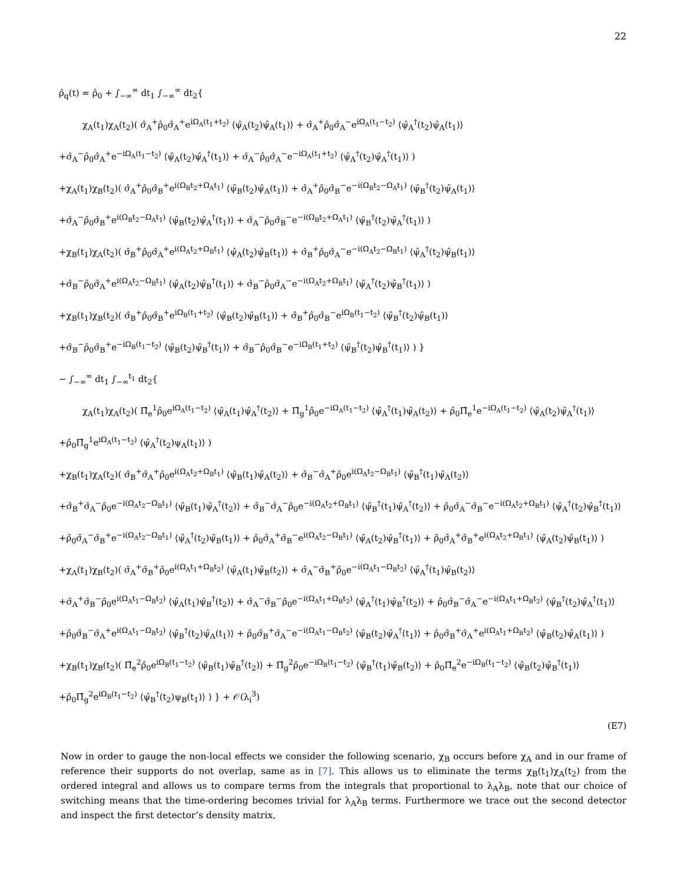22
ρ̂<sub>q</sub>(t) = ρ̂<sub>0</sub> + ∫<sub>−∞</sub><sup>∞</sup> dt<sub>1</sub> ∫<sub>−∞</sub><sup>∞</sup> dt<sub>2</sub>{
χ<sub>A</sub>(t<sub>1</sub>)χ<sub>A</sub>(t<sub>2</sub>)( σ̂<sub>A</sub><sup>+</sup>ρ̂<sub>0</sub>σ̂<sub>A</sub><sup>+</sup>e<sup>iΩ<sub>A</sub>(t<sub>1</sub>+t<sub>2</sub>)</sup> ⟨ψ̂<sub>A</sub>(t<sub>2</sub>)ψ̂<sub>A</sub>(t<sub>1</sub>)⟩ + σ̂<sub>A</sub><sup>+</sup>ρ̂<sub>0</sub>σ̂<sub>A</sub><sup>−</sup>e<sup>iΩ<sub>A</sub>(t<sub>1</sub>−t<sub>2</sub>)</sup> ⟨ψ̂<sub>A</sub><sup>†</sup>(t<sub>2</sub>)ψ̂<sub>A</sub>(t<sub>1</sub>)⟩
+σ̂<sub>A</sub><sup>−</sup>ρ̂<sub>0</sub>σ̂<sub>A</sub><sup>+</sup>e<sup>−iΩ<sub>A</sub>(t<sub>1</sub>−t<sub>2</sub>)</sup> ⟨ψ̂<sub>A</sub>(t<sub>2</sub>)ψ̂<sub>A</sub><sup>†</sup>(t<sub>1</sub>)⟩ + σ̂<sub>A</sub><sup>−</sup>ρ̂<sub>0</sub>σ̂<sub>A</sub><sup>−</sup>e<sup>−iΩ<sub>A</sub>(t<sub>1</sub>+t<sub>2</sub>)</sup> ⟨ψ̂<sub>A</sub><sup>†</sup>(t<sub>2</sub>)ψ̂<sub>A</sub><sup>†</sup>(t<sub>1</sub>)⟩ )
+χ<sub>A</sub>(t<sub>1</sub>)χ<sub>B</sub>(t<sub>2</sub>)( σ̂<sub>A</sub><sup>+</sup>ρ̂<sub>0</sub>σ̂<sub>B</sub><sup>+</sup>e<sup>i(Ω<sub>B</sub>t<sub>2</sub>+Ω<sub>A</sub>t<sub>1</sub>)</sup> ⟨ψ̂<sub>B</sub>(t<sub>2</sub>)ψ̂<sub>A</sub>(t<sub>1</sub>)⟩ + σ̂<sub>A</sub><sup>+</sup>ρ̂<sub>0</sub>σ̂<sub>B</sub><sup>−</sup>e<sup>−i(Ω<sub>B</sub>t<sub>2</sub>−Ω<sub>A</sub>t<sub>1</sub>)</sup> ⟨ψ̂<sub>B</sub><sup>†</sup>(t<sub>2</sub>)ψ̂<sub>A</sub>(t<sub>1</sub>)⟩
+σ̂<sub>A</sub><sup>−</sup>ρ̂<sub>0</sub>σ̂<sub>B</sub><sup>+</sup>e<sup>i(Ω<sub>B</sub>t<sub>2</sub>−Ω<sub>A</sub>t<sub>1</sub>)</sup> ⟨ψ̂<sub>B</sub>(t<sub>2</sub>)ψ̂<sub>A</sub><sup>†</sup>(t<sub>1</sub>)⟩ + σ̂<sub>A</sub><sup>−</sup>ρ̂<sub>0</sub>σ̂<sub>B</sub><sup>−</sup>e<sup>−i(Ω<sub>B</sub>t<sub>2</sub>+Ω<sub>A</sub>t<sub>1</sub>)</sup> ⟨ψ̂<sub>B</sub><sup>†</sup>(t<sub>2</sub>)ψ̂<sub>A</sub><sup>†</sup>(t<sub>1</sub>)⟩ )
+χ<sub>B</sub>(t<sub>1</sub>)χ<sub>A</sub>(t<sub>2</sub>)( σ̂<sub>B</sub><sup>+</sup>ρ̂<sub>0</sub>σ̂<sub>A</sub><sup>+</sup>e<sup>i(Ω<sub>A</sub>t<sub>2</sub>+Ω<sub>B</sub>t<sub>1</sub>)</sup> ⟨ψ̂<sub>A</sub>(t<sub>2</sub>)ψ̂<sub>B</sub>(t<sub>1</sub>)⟩ + σ̂<sub>B</sub><sup>+</sup>ρ̂<sub>0</sub>σ̂<sub>A</sub><sup>−</sup>e<sup>−i(Ω<sub>A</sub>t<sub>2</sub>−Ω<sub>B</sub>t<sub>1</sub>)</sup> ⟨ψ̂<sub>A</sub><sup>†</sup>(t<sub>2</sub>)ψ̂<sub>B</sub>(t<sub>1</sub>)⟩
+σ̂<sub>B</sub><sup>−</sup>ρ̂<sub>0</sub>σ̂<sub>A</sub><sup>+</sup>e<sup>i(Ω<sub>A</sub>t<sub>2</sub>−Ω<sub>B</sub>t<sub>1</sub>)</sup> ⟨ψ̂<sub>A</sub>(t<sub>2</sub>)ψ̂<sub>B</sub><sup>†</sup>(t<sub>1</sub>)⟩ + σ̂<sub>B</sub><sup>−</sup>ρ̂<sub>0</sub>σ̂<sub>A</sub><sup>−</sup>e<sup>−i(Ω<sub>A</sub>t<sub>2</sub>+Ω<sub>B</sub>t<sub>1</sub>)</sup> ⟨ψ̂<sub>A</sub><sup>†</sup>(t<sub>2</sub>)ψ̂<sub>B</sub><sup>†</sup>(t<sub>1</sub>)⟩ )
+χ<sub>B</sub>(t<sub>1</sub>)χ<sub>B</sub>(t<sub>2</sub>)( σ̂<sub>B</sub><sup>+</sup>ρ̂<sub>0</sub>σ̂<sub>B</sub><sup>+</sup>e<sup>iΩ<sub>B</sub>(t<sub>1</sub>+t<sub>2</sub>)</sup> ⟨ψ̂<sub>B</sub>(t<sub>2</sub>)ψ̂<sub>B</sub>(t<sub>1</sub>)⟩ + σ̂<sub>B</sub><sup>+</sup>ρ̂<sub>0</sub>σ̂<sub>B</sub><sup>−</sup>e<sup>iΩ<sub>B</sub>(t<sub>1</sub>−t<sub>2</sub>)</sup> ⟨ψ̂<sub>B</sub><sup>†</sup>(t<sub>2</sub>)ψ̂<sub>B</sub>(t<sub>1</sub>)⟩
+σ̂<sub>B</sub><sup>−</sup>ρ̂<sub>0</sub>σ̂<sub>B</sub><sup>+</sup>e<sup>−iΩ<sub>B</sub>(t<sub>1</sub>−t<sub>2</sub>)</sup> ⟨ψ̂<sub>B</sub>(t<sub>2</sub>)ψ̂<sub>B</sub><sup>†</sup>(t<sub>1</sub>)⟩ + σ̂<sub>B</sub><sup>−</sup>ρ̂<sub>0</sub>σ̂<sub>B</sub><sup>−</sup>e<sup>−iΩ<sub>B</sub>(t<sub>1</sub>+t<sub>2</sub>)</sup> ⟨ψ̂<sub>B</sub><sup>†</sup>(t<sub>2</sub>)ψ̂<sub>B</sub><sup>†</sup>(t<sub>1</sub>)⟩ ) }
− ∫<sub>−∞</sub><sup>∞</sup> dt<sub>1</sub> ∫<sub>−∞</sub><sup>t<sub>1</sub></sup> dt<sub>2</sub>{
χ<sub>A</sub>(t<sub>1</sub>)χ<sub>A</sub>(t<sub>2</sub>)( Π̂<sub>e</sub><sup>1</sup>ρ̂<sub>0</sub>e<sup>iΩ<sub>A</sub>(t<sub>1</sub>−t<sub>2</sub>)</sup> ⟨ψ̂<sub>A</sub>(t<sub>1</sub>)ψ̂<sub>A</sub><sup>†</sup>(t<sub>2</sub>)⟩ + Π̂<sub>g</sub><sup>1</sup>ρ̂<sub>0</sub>e<sup>−iΩ<sub>A</sub>(t<sub>1</sub>−t<sub>2</sub>)</sup> ⟨ψ̂<sub>A</sub><sup>†</sup>(t<sub>1</sub>)ψ̂<sub>A</sub>(t<sub>2</sub>)⟩ + ρ̂<sub>0</sub>Π̂<sub>e</sub><sup>1</sup>e<sup>−iΩ<sub>A</sub>(t<sub>1</sub>−t<sub>2</sub>)</sup> ⟨ψ̂<sub>A</sub>(t<sub>2</sub>)ψ̂<sub>A</sub><sup>†</sup>(t<sub>1</sub>)⟩
+ρ̂<sub>0</sub>Π̂<sub>g</sub><sup>1</sup>e<sup>iΩ<sub>A</sub>(t<sub>1</sub>−t<sub>2</sub>)</sup> ⟨ψ̂<sub>A</sub><sup>†</sup>(t<sub>2</sub>)ψ<sub>A</sub>(t<sub>1</sub>)⟩ )
+χ<sub>B</sub>(t<sub>1</sub>)χ<sub>A</sub>(t<sub>2</sub>)( σ̂<sub>B</sub><sup>+</sup>σ̂<sub>A</sub><sup>+</sup>ρ̂<sub>0</sub>e<sup>i(Ω<sub>A</sub>t<sub>2</sub>+Ω<sub>B</sub>t<sub>1</sub>)</sup> ⟨ψ̂<sub>B</sub>(t<sub>1</sub>)ψ̂<sub>A</sub>(t<sub>2</sub>)⟩ + σ̂<sub>B</sub><sup>−</sup>σ̂<sub>A</sub><sup>+</sup>ρ̂<sub>0</sub>e<sup>i(Ω<sub>A</sub>t<sub>2</sub>−Ω<sub>B</sub>t<sub>1</sub>)</sup> ⟨ψ̂<sub>B</sub><sup>†</sup>(t<sub>1</sub>)ψ̂<sub>A</sub>(t<sub>2</sub>)⟩
+σ̂<sub>B</sub><sup>+</sup>σ̂<sub>A</sub><sup>−</sup>ρ̂<sub>0</sub>e<sup>−i(Ω<sub>A</sub>t<sub>2</sub>−Ω<sub>B</sub>t<sub>1</sub>)</sup> ⟨ψ̂<sub>B</sub>(t<sub>1</sub>)ψ̂<sub>A</sub><sup>†</sup>(t<sub>2</sub>)⟩ + σ̂<sub>B</sub><sup>−</sup>σ̂<sub>A</sub><sup>−</sup>ρ̂<sub>0</sub>e<sup>−i(Ω<sub>A</sub>t<sub>2</sub>+Ω<sub>B</sub>t<sub>1</sub>)</sup> ⟨ψ̂<sub>B</sub><sup>†</sup>(t<sub>1</sub>)ψ̂<sub>A</sub><sup>†</sup>(t<sub>2</sub>)⟩ + ρ̂<sub>0</sub>σ̂<sub>A</sub><sup>−</sup>σ̂<sub>B</sub><sup>−</sup>e<sup>−i(Ω<sub>A</sub>t<sub>2</sub>+Ω<sub>B</sub>t<sub>1</sub>)</sup> ⟨ψ̂<sub>A</sub><sup>†</sup>(t<sub>2</sub>)ψ̂<sub>B</sub><sup>†</sup>(t<sub>1</sub>)⟩
+ρ̂<sub>0</sub>σ̂<sub>A</sub><sup>−</sup>σ̂<sub>B</sub><sup>+</sup>e<sup>−i(Ω<sub>A</sub>t<sub>2</sub>−Ω<sub>B</sub>t<sub>1</sub>)</sup> ⟨ψ̂<sub>A</sub><sup>†</sup>(t<sub>2</sub>)ψ̂<sub>B</sub>(t<sub>1</sub>)⟩ + ρ̂<sub>0</sub>σ̂<sub>A</sub><sup>+</sup>σ̂<sub>B</sub><sup>−</sup>e<sup>i(Ω<sub>A</sub>t<sub>2</sub>−Ω<sub>B</sub>t<sub>1</sub>)</sup> ⟨ψ̂<sub>A</sub>(t<sub>2</sub>)ψ̂<sub>B</sub><sup>†</sup>(t<sub>1</sub>)⟩ + ρ̂<sub>0</sub>σ̂<sub>A</sub><sup>+</sup>σ̂<sub>B</sub><sup>+</sup>e<sup>i(Ω<sub>A</sub>t<sub>2</sub>+Ω<sub>B</sub>t<sub>1</sub>)</sup> ⟨ψ̂<sub>A</sub>(t<sub>2</sub>)ψ̂<sub>B</sub>(t<sub>1</sub>)⟩ )
+χ<sub>A</sub>(t<sub>1</sub>)χ<sub>B</sub>(t<sub>2</sub>)( σ̂<sub>A</sub><sup>+</sup>σ̂<sub>B</sub><sup>+</sup>ρ̂<sub>0</sub>e<sup>i(Ω<sub>A</sub>t<sub>1</sub>+Ω<sub>B</sub>t<sub>2</sub>)</sup> ⟨ψ̂<sub>A</sub>(t<sub>1</sub>)ψ̂<sub>B</sub>(t<sub>2</sub>)⟩ + σ̂<sub>A</sub><sup>−</sup>σ̂<sub>B</sub><sup>+</sup>ρ̂<sub>0</sub>e<sup>−i(Ω<sub>A</sub>t<sub>1</sub>−Ω<sub>B</sub>t<sub>2</sub>)</sup> ⟨ψ̂<sub>A</sub><sup>†</sup>(t<sub>1</sub>)ψ̂<sub>B</sub>(t<sub>2</sub>)⟩
+σ̂<sub>A</sub><sup>+</sup>σ̂<sub>B</sub><sup>−</sup>ρ̂<sub>0</sub>e<sup>i(Ω<sub>A</sub>t<sub>1</sub>−Ω<sub>B</sub>t<sub>2</sub>)</sup> ⟨ψ̂<sub>A</sub>(t<sub>1</sub>)ψ̂<sub>B</sub><sup>†</sup>(t<sub>2</sub>)⟩ + σ̂<sub>A</sub><sup>−</sup>σ̂<sub>B</sub><sup>−</sup>ρ̂<sub>0</sub>e<sup>−i(Ω<sub>A</sub>t<sub>1</sub>+Ω<sub>B</sub>t<sub>2</sub>)</sup> ⟨ψ̂<sub>A</sub><sup>†</sup>(t<sub>1</sub>)ψ̂<sub>B</sub><sup>†</sup>(t<sub>2</sub>)⟩ + ρ̂<sub>0</sub>σ̂<sub>B</sub><sup>−</sup>σ̂<sub>A</sub><sup>−</sup>e<sup>−i(Ω<sub>A</sub>t<sub>1</sub>+Ω<sub>B</sub>t<sub>2</sub>)</sup> ⟨ψ̂<sub>B</sub><sup>†</sup>(t<sub>2</sub>)ψ̂<sub>A</sub><sup>†</sup>(t<sub>1</sub>)⟩
+ρ̂<sub>0</sub>σ̂<sub>B</sub><sup>−</sup>σ̂<sub>A</sub><sup>+</sup>e<sup>i(Ω<sub>A</sub>t<sub>1</sub>−Ω<sub>B</sub>t<sub>2</sub>)</sup> ⟨ψ̂<sub>B</sub><sup>†</sup>(t<sub>2</sub>)ψ̂<sub>A</sub>(t<sub>1</sub>)⟩ + ρ̂<sub>0</sub>σ̂<sub>B</sub><sup>+</sup>σ̂<sub>A</sub><sup>−</sup>e<sup>−i(Ω<sub>A</sub>t<sub>1</sub>−Ω<sub>B</sub>t<sub>2</sub>)</sup> ⟨ψ̂<sub>B</sub>(t<sub>2</sub>)ψ̂<sub>A</sub><sup>†</sup>(t<sub>1</sub>)⟩ + ρ̂<sub>0</sub>σ̂<sub>B</sub><sup>+</sup>σ̂<sub>A</sub><sup>+</sup>e<sup>i(Ω<sub>A</sub>t<sub>1</sub>+Ω<sub>B</sub>t<sub>2</sub>)</sup> ⟨ψ̂<sub>B</sub>(t<sub>2</sub>)ψ̂<sub>A</sub>(t<sub>1</sub>)⟩ )
+χ<sub>B</sub>(t<sub>1</sub>)χ<sub>B</sub>(t<sub>2</sub>)( Π̂<sub>e</sub><sup>2</sup>ρ̂<sub>0</sub>e<sup>iΩ<sub>B</sub>(t<sub>1</sub>−t<sub>2</sub>)</sup> ⟨ψ̂<sub>B</sub>(t<sub>1</sub>)ψ̂<sub>B</sub><sup>†</sup>(t<sub>2</sub>)⟩ + Π̂<sub>g</sub><sup>2</sup>ρ̂<sub>0</sub>e<sup>−iΩ<sub>B</sub>(t<sub>1</sub>−t<sub>2</sub>)</sup> ⟨ψ̂<sub>B</sub><sup>†</sup>(t<sub>1</sub>)ψ̂<sub>B</sub>(t<sub>2</sub>)⟩ + ρ̂<sub>0</sub>Π̂<sub>e</sub><sup>2</sup>e<sup>−iΩ<sub>B</sub>(t<sub>1</sub>−t<sub>2</sub>)</sup> ⟨ψ̂<sub>B</sub>(t<sub>2</sub>)ψ̂<sub>B</sub><sup>†</sup>(t<sub>1</sub>)⟩
+ρ̂<sub>0</sub>Π̂<sub>g</sub><sup>2</sup>e<sup>iΩ<sub>B</sub>(t<sub>1</sub>−t<sub>2</sub>)</sup> ⟨ψ̂<sub>B</sub><sup>†</sup>(t<sub>2</sub>)ψ<sub>B</sub>(t<sub>1</sub>)⟩ ) } + 𝒪(λ<sub>i</sub><sup>3</sup>)
(E7)
Now in order to gauge the non-local effects we consider the following scenario, χ<sub>B</sub> occurs before χ<sub>A</sub> and in our frame of reference their supports do not overlap, same as in [7]. This allows us to eliminate the terms χ<sub>B</sub>(t<sub>1</sub>)χ<sub>A</sub>(t<sub>2</sub>) from the ordered integral and allows us to compare terms from the integrals that proportional to λ<sub>A</sub>λ<sub>B</sub>, note that our choice of switching means that the time-ordering becomes trivial for λ<sub>A</sub>λ<sub>B</sub> terms. Furthermore we trace out the second detector and inspect the first detector’s density matrix,